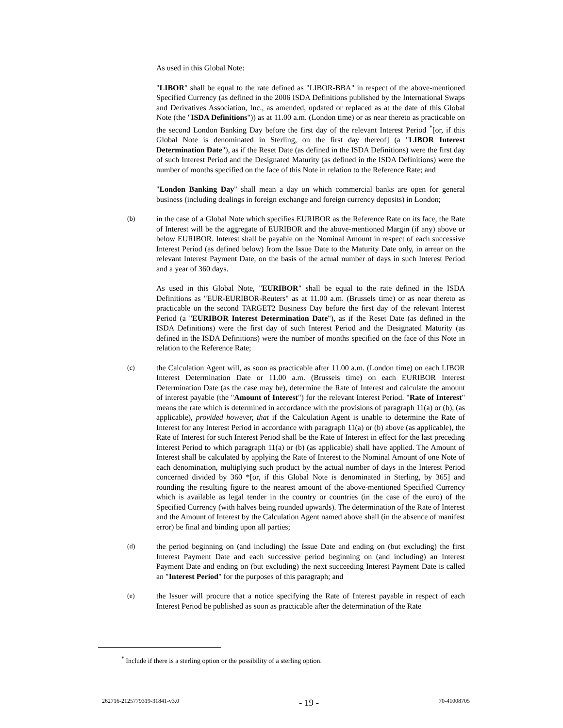As used in this Global Note:
"LIBOR" shall be equal to the rate defined as "LIBOR-BBA" in respect of the above-mentioned Specified Currency (as defined in the 2006 ISDA Definitions published by the International Swaps and Derivatives Association, Inc., as amended, updated or replaced as at the date of this Global Note (the "ISDA Definitions")) as at 11.00 a.m. (London time) or as near thereto as practicable on the second London Banking Day before the first day of the relevant Interest Period <sup>*</sup>[or, if this Global Note is denominated in Sterling, on the first day thereof] (a "LIBOR Interest Determination Date"), as if the Reset Date (as defined in the ISDA Definitions) were the first day of such Interest Period and the Designated Maturity (as defined in the ISDA Definitions) were the number of months specified on the face of this Note in relation to the Reference Rate; and
"London Banking Day" shall mean a day on which commercial banks are open for general business (including dealings in foreign exchange and foreign currency deposits) in London;
(b) in the case of a Global Note which specifies EURIBOR as the Reference Rate on its face, the Rate of Interest will be the aggregate of EURIBOR and the above-mentioned Margin (if any) above or below EURIBOR. Interest shall be payable on the Nominal Amount in respect of each successive Interest Period (as defined below) from the Issue Date to the Maturity Date only, in arrear on the relevant Interest Payment Date, on the basis of the actual number of days in such Interest Period and a year of 360 days.
As used in this Global Note, "EURIBOR" shall be equal to the rate defined in the ISDA Definitions as "EUR-EURIBOR-Reuters" as at 11.00 a.m. (Brussels time) or as near thereto as practicable on the second TARGET2 Business Day before the first day of the relevant Interest Period (a "EURIBOR Interest Determination Date"), as if the Reset Date (as defined in the ISDA Definitions) were the first day of such Interest Period and the Designated Maturity (as defined in the ISDA Definitions) were the number of months specified on the face of this Note in relation to the Reference Rate;
(c) the Calculation Agent will, as soon as practicable after 11.00 a.m. (London time) on each LIBOR Interest Determination Date or 11.00 a.m. (Brussels time) on each EURIBOR Interest Determination Date (as the case may be), determine the Rate of Interest and calculate the amount of interest payable (the "Amount of Interest") for the relevant Interest Period. "Rate of Interest" means the rate which is determined in accordance with the provisions of paragraph 11(a) or (b), (as applicable), provided however, that if the Calculation Agent is unable to determine the Rate of Interest for any Interest Period in accordance with paragraph 11(a) or (b) above (as applicable), the Rate of Interest for such Interest Period shall be the Rate of Interest in effect for the last preceding Interest Period to which paragraph 11(a) or (b) (as applicable) shall have applied. The Amount of Interest shall be calculated by applying the Rate of Interest to the Nominal Amount of one Note of each denomination, multiplying such product by the actual number of days in the Interest Period concerned divided by 360 *[or, if this Global Note is denominated in Sterling, by 365] and rounding the resulting figure to the nearest amount of the above-mentioned Specified Currency which is available as legal tender in the country or countries (in the case of the euro) of the Specified Currency (with halves being rounded upwards). The determination of the Rate of Interest and the Amount of Interest by the Calculation Agent named above shall (in the absence of manifest error) be final and binding upon all parties;
(d) the period beginning on (and including) the Issue Date and ending on (but excluding) the first Interest Payment Date and each successive period beginning on (and including) an Interest Payment Date and ending on (but excluding) the next succeeding Interest Payment Date is called an "Interest Period" for the purposes of this paragraph; and
(e) the Issuer will procure that a notice specifying the Rate of Interest payable in respect of each Interest Period be published as soon as practicable after the determination of the Rate
<sup>*</sup> Include if there is a sterling option or the possibility of a sterling option.
262716-2125779319-31841-v3.0 - 19 - 70-41008705